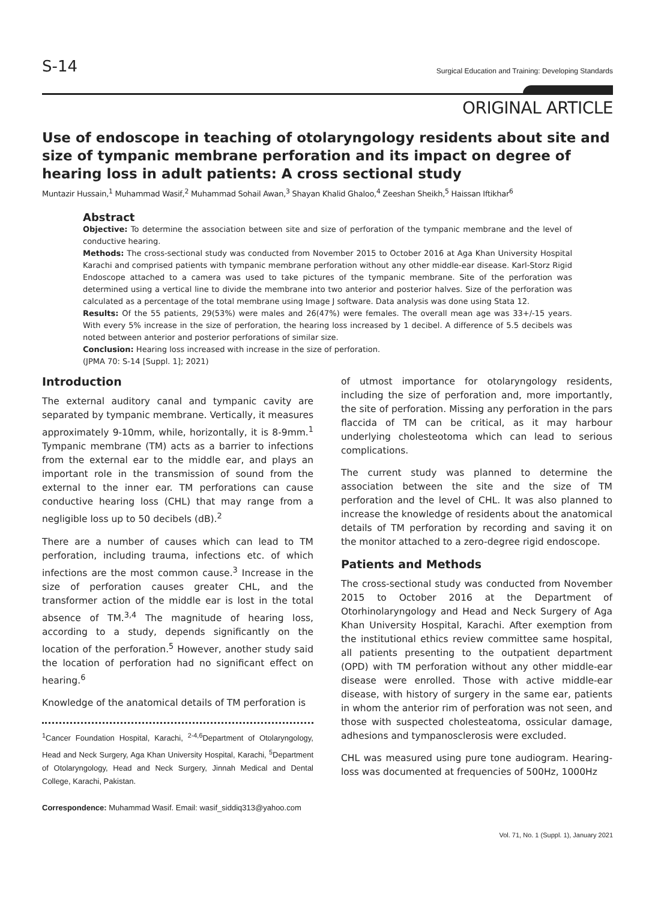S-14 Surgical Education and Training: Developing Standards
ORIGINAL ARTICLE
Use of endoscope in teaching of otolaryngology residents about site and size of tympanic membrane perforation and its impact on degree of hearing loss in adult patients: A cross sectional study
Muntazir Hussain,<sup>1</sup> Muhammad Wasif,<sup>2</sup> Muhammad Sohail Awan,<sup>3</sup> Shayan Khalid Ghaloo,<sup>4</sup> Zeeshan Sheikh,<sup>5</sup> Haissan Iftikhar<sup>6</sup>
Abstract
Objective: To determine the association between site and size of perforation of the tympanic membrane and the level of conductive hearing.
Methods: The cross-sectional study was conducted from November 2015 to October 2016 at Aga Khan University Hospital Karachi and comprised patients with tympanic membrane perforation without any other middle-ear disease. Karl-Storz Rigid Endoscope attached to a camera was used to take pictures of the tympanic membrane. Site of the perforation was determined using a vertical line to divide the membrane into two anterior and posterior halves. Size of the perforation was calculated as a percentage of the total membrane using Image J software. Data analysis was done using Stata 12.
Results: Of the 55 patients, 29(53%) were males and 26(47%) were females. The overall mean age was 33+/-15 years. With every 5% increase in the size of perforation, the hearing loss increased by 1 decibel. A difference of 5.5 decibels was noted between anterior and posterior perforations of similar size.
Conclusion: Hearing loss increased with increase in the size of perforation.
(JPMA 70: S-14 [Suppl. 1]; 2021)
Introduction
The external auditory canal and tympanic cavity are separated by tympanic membrane. Vertically, it measures approximately 9-10mm, while, horizontally, it is 8-9mm.<sup>1</sup> Tympanic membrane (TM) acts as a barrier to infections from the external ear to the middle ear, and plays an important role in the transmission of sound from the external to the inner ear. TM perforations can cause conductive hearing loss (CHL) that may range from a negligible loss up to 50 decibels (dB).<sup>2</sup>
There are a number of causes which can lead to TM perforation, including trauma, infections etc. of which infections are the most common cause.<sup>3</sup> Increase in the size of perforation causes greater CHL, and the transformer action of the middle ear is lost in the total absence of TM.<sup>3,4</sup> The magnitude of hearing loss, according to a study, depends significantly on the location of the perforation.<sup>5</sup> However, another study said the location of perforation had no significant effect on hearing.<sup>6</sup>
Knowledge of the anatomical details of TM perforation is
<sup>1</sup> Cancer Foundation Hospital, Karachi, <sup>2-4,6</sup>Department of Otolaryngology, Head and Neck Surgery, Aga Khan University Hospital, Karachi, <sup>5</sup>Department of Otolaryngology, Head and Neck Surgery, Jinnah Medical and Dental College, Karachi, Pakistan.
Correspondence: Muhammad Wasif. Email: wasif_siddiq313@yahoo.com
of utmost importance for otolaryngology residents, including the size of perforation and, more importantly, the site of perforation. Missing any perforation in the pars flaccida of TM can be critical, as it may harbour underlying cholesteotoma which can lead to serious complications.
The current study was planned to determine the association between the site and the size of TM perforation and the level of CHL. It was also planned to increase the knowledge of residents about the anatomical details of TM perforation by recording and saving it on the monitor attached to a zero-degree rigid endoscope.
Patients and Methods
The cross-sectional study was conducted from November 2015 to October 2016 at the Department of Otorhinolaryngology and Head and Neck Surgery of Aga Khan University Hospital, Karachi. After exemption from the institutional ethics review committee same hospital, all patients presenting to the outpatient department (OPD) with TM perforation without any other middle-ear disease were enrolled. Those with active middle-ear disease, with history of surgery in the same ear, patients in whom the anterior rim of perforation was not seen, and those with suspected cholesteatoma, ossicular damage, adhesions and tympanosclerosis were excluded.
CHL was measured using pure tone audiogram. Hearing-loss was documented at frequencies of 500Hz, 1000Hz
Vol. 71, No. 1 (Suppl. 1), January 2021